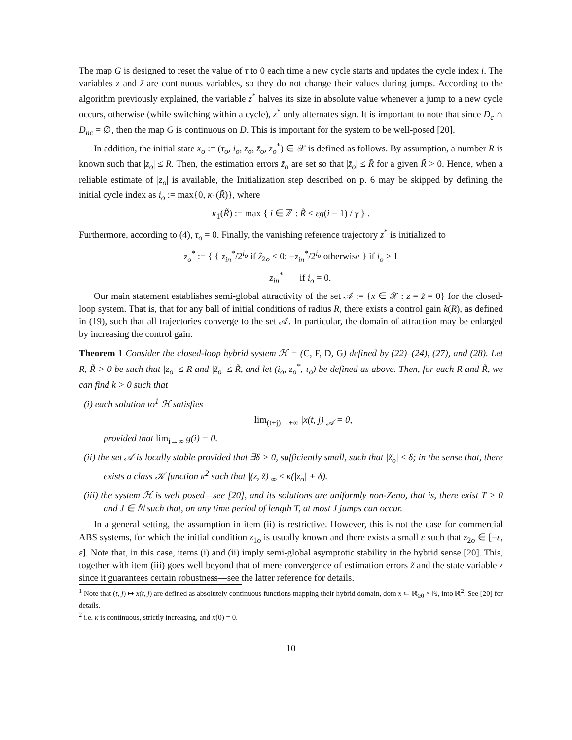The map G is designed to reset the value of τ to 0 each time a new cycle starts and updates the cycle index i. The variables z and z̃ are continuous variables, so they do not change their values during jumps. According to the algorithm previously explained, the variable z<sup>*</sup> halves its size in absolute value whenever a jump to a new cycle occurs, otherwise (while switching within a cycle), z<sup>*</sup> only alternates sign. It is important to note that since D<sub>c</sub> ∩ D<sub>nc</sub> = ∅, then the map G is continuous on D. This is important for the system to be well-posed [20].
In addition, the initial state x<sub>o</sub> := (τ<sub>o</sub>, i<sub>o</sub>, z<sub>o</sub>, z̃<sub>o</sub>, z<sub>o</sub><sup>*</sup>) ∈ 𝒳 is defined as follows. By assumption, a number R is known such that |z<sub>o</sub>| ≤ R. Then, the estimation errors z̃<sub>o</sub> are set so that |z̃<sub>o</sub>| ≤ R̃ for a given R̃ > 0. Hence, when a reliable estimate of |z<sub>o</sub>| is available, the Initialization step described on p. 6 may be skipped by defining the initial cycle index as i<sub>o</sub> := max{0, κ<sub>1</sub>(R̃)}, where
κ<sub>1</sub>(R̃) := max { i ∈ ℤ : R̃ ≤ εg(i − 1) / γ } .
Furthermore, according to (4), τ<sub>o</sub> = 0. Finally, the vanishing reference trajectory z<sup>*</sup> is initialized to
z<sub>o</sub><sup>*</sup> := { { z<sub>in</sub><sup>*</sup>/2<sup>i<sub>o</sub></sup> if ẑ<sub>2o</sub> < 0; −z<sub>in</sub><sup>*</sup>/2<sup>i<sub>o</sub></sup> otherwise } if i<sub>o</sub> ≥ 1
z<sub>in</sub><sup>*</sup> if i<sub>o</sub> = 0.
Our main statement establishes semi-global attractivity of the set 𝒜 := {x ∈ 𝒳 : z = z̃ = 0} for the closed-loop system. That is, that for any ball of initial conditions of radius R, there exists a control gain k(R), as defined in (19), such that all trajectories converge to the set 𝒜. In particular, the domain of attraction may be enlarged by increasing the control gain.
Theorem 1 Consider the closed-loop hybrid system ℋ = (C, F, D, G) defined by (22)–(24), (27), and (28). Let R, R̃ > 0 be such that |z<sub>o</sub>| ≤ R and |z̃<sub>o</sub>| ≤ R̃, and let (i<sub>o</sub>, z<sub>o</sub><sup>*</sup>, τ<sub>o</sub>) be defined as above. Then, for each R and R̃, we can find k > 0 such that
(i) each solution to<sup>1</sup> ℋ satisfies
lim<sub>(t+j)→+∞</sub> |x(t, j)|<sub>𝒜</sub> = 0,
provided that lim<sub>i→∞</sub> g(i) = 0.
(ii) the set 𝒜 is locally stable provided that ∃δ > 0, sufficiently small, such that |z̃<sub>o</sub>| ≤ δ; in the sense that, there exists a class 𝒦 function κ<sup>2</sup> such that |(z, z̃)|<sub>∞</sub> ≤ κ(|z<sub>o</sub>| + δ).
(iii) the system ℋ is well posed—see [20], and its solutions are uniformly non-Zeno, that is, there exist T > 0 and J ∈ ℕ such that, on any time period of length T, at most J jumps can occur.
In a general setting, the assumption in item (ii) is restrictive. However, this is not the case for commercial ABS systems, for which the initial condition z<sub>1o</sub> is usually known and there exists a small ε such that z<sub>2o</sub> ∈ [−ε, ε]. Note that, in this case, items (i) and (ii) imply semi-global asymptotic stability in the hybrid sense [20]. This, together with item (iii) goes well beyond that of mere convergence of estimation errors z̃ and the state variable z since it guarantees certain robustness—see the latter reference for details.
<sup>1</sup> Note that (t, j) ↦ x(t, j) are defined as absolutely continuous functions mapping their hybrid domain, dom x ⊂ ℝ<sub>≥0</sub> × ℕ, into ℝ<sup>2</sup>. See [20] for details.
<sup>2</sup> i.e. κ is continuous, strictly increasing, and κ(0) = 0.
10